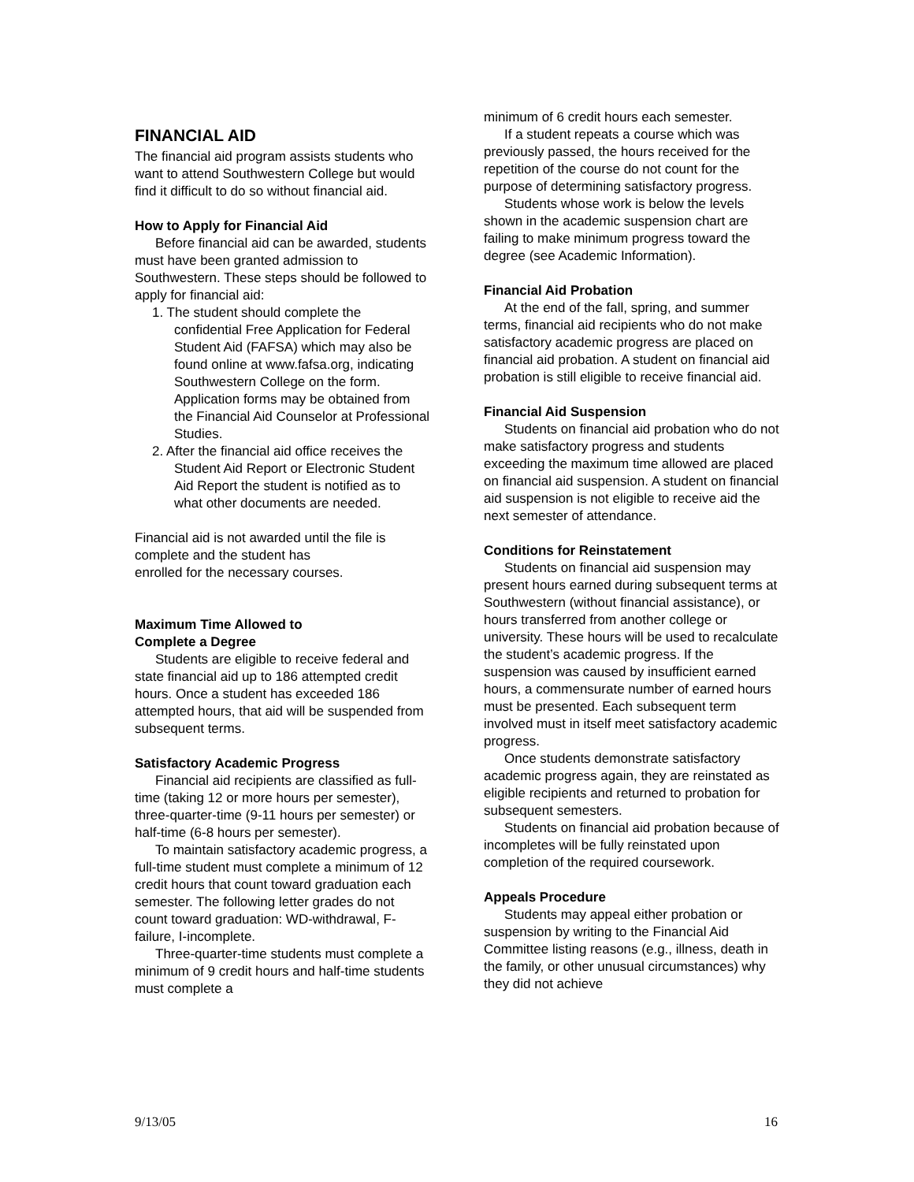FINANCIAL AID
The financial aid program assists students who want to attend Southwestern College but would find it difficult to do so without financial aid.
How to Apply for Financial Aid
Before financial aid can be awarded, students must have been granted admission to Southwestern. These steps should be followed to apply for financial aid:
1. The student should complete the confidential Free Application for Federal Student Aid (FAFSA) which may also be found online at www.fafsa.org, indicating Southwestern College on the form. Application forms may be obtained from the Financial Aid Counselor at Professional Studies.
2. After the financial aid office receives the Student Aid Report or Electronic Student Aid Report the student is notified as to what other documents are needed.
Financial aid is not awarded until the file is complete and the student has
enrolled for the necessary courses.
Maximum Time Allowed to
Complete a Degree
Students are eligible to receive federal and state financial aid up to 186 attempted credit hours. Once a student has exceeded 186 attempted hours, that aid will be suspended from subsequent terms.
Satisfactory Academic Progress
Financial aid recipients are classified as full-time (taking 12 or more hours per semester), three-quarter-time (9-11 hours per semester) or half-time (6-8 hours per semester).
To maintain satisfactory academic progress, a full-time student must complete a minimum of 12 credit hours that count toward graduation each semester. The following letter grades do not count toward graduation: WD-withdrawal, F-failure, I-incomplete.
Three-quarter-time students must complete a minimum of 9 credit hours and half-time students must complete a
minimum of 6 credit hours each semester.
If a student repeats a course which was previously passed, the hours received for the repetition of the course do not count for the purpose of determining satisfactory progress.
Students whose work is below the levels shown in the academic suspension chart are failing to make minimum progress toward the degree (see Academic Information).
Financial Aid Probation
At the end of the fall, spring, and summer terms, financial aid recipients who do not make satisfactory academic progress are placed on financial aid probation. A student on financial aid probation is still eligible to receive financial aid.
Financial Aid Suspension
Students on financial aid probation who do not make satisfactory progress and students exceeding the maximum time allowed are placed on financial aid suspension. A student on financial aid suspension is not eligible to receive aid the next semester of attendance.
Conditions for Reinstatement
Students on financial aid suspension may present hours earned during subsequent terms at Southwestern (without financial assistance), or hours transferred from another college or university. These hours will be used to recalculate the student’s academic progress. If the suspension was caused by insufficient earned hours, a commensurate number of earned hours must be presented. Each subsequent term involved must in itself meet satisfactory academic progress.
Once students demonstrate satisfactory academic progress again, they are reinstated as eligible recipients and returned to probation for subsequent semesters.
Students on financial aid probation because of incompletes will be fully reinstated upon completion of the required coursework.
Appeals Procedure
Students may appeal either probation or suspension by writing to the Financial Aid Committee listing reasons (e.g., illness, death in the family, or other unusual circumstances) why they did not achieve
9/13/05 16